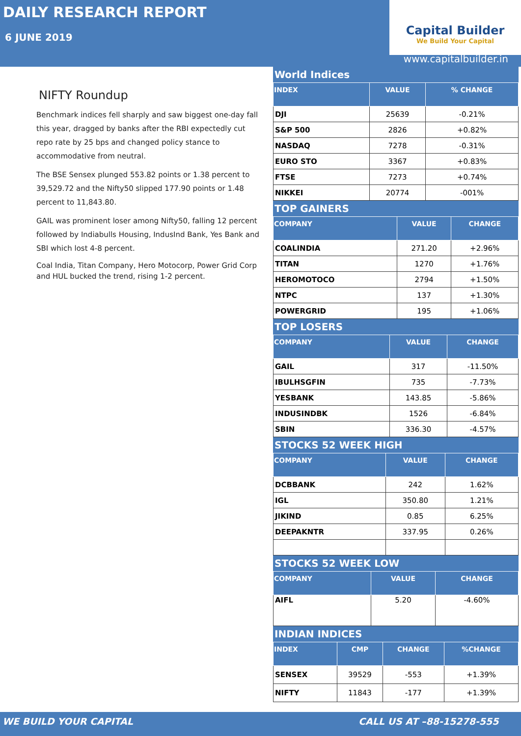DAILY RESEARCH REPORT
6 JUNE 2019
Capital Builder
We Build Your Capital
www.capitalbuilder.in
NIFTY Roundup
Benchmark indices fell sharply and saw biggest one-day fall this year, dragged by banks after the RBI expectedly cut repo rate by 25 bps and changed policy stance to accommodative from neutral.
The BSE Sensex plunged 553.82 points or 1.38 percent to 39,529.72 and the Nifty50 slipped 177.90 points or 1.48 percent to 11,843.80.
GAIL was prominent loser among Nifty50, falling 12 percent followed by Indiabulls Housing, IndusInd Bank, Yes Bank and SBI which lost 4-8 percent.
Coal India, Titan Company, Hero Motocorp, Power Grid Corp and HUL bucked the trend, rising 1-2 percent.
World Indices
| INDEX | VALUE | % CHANGE |
| --- | --- | --- |
| DJI | 25639 | -0.21% |
| S&P 500 | 2826 | +0.82% |
| NASDAQ | 7278 | -0.31% |
| EURO STO | 3367 | +0.83% |
| FTSE | 7273 | +0.74% |
| NIKKEI | 20774 | -001% |
TOP GAINERS
| COMPANY | VALUE | CHANGE |
| --- | --- | --- |
| COALINDIA | 271.20 | +2.96% |
| TITAN | 1270 | +1.76% |
| HEROMOTOCO | 2794 | +1.50% |
| NTPC | 137 | +1.30% |
| POWERGRID | 195 | +1.06% |
TOP LOSERS
| COMPANY | VALUE | CHANGE |
| --- | --- | --- |
| GAIL | 317 | -11.50% |
| IBULHSGFIN | 735 | -7.73% |
| YESBANK | 143.85 | -5.86% |
| INDUSINDBK | 1526 | -6.84% |
| SBIN | 336.30 | -4.57% |
STOCKS 52 WEEK HIGH
| COMPANY | VALUE | CHANGE |
| --- | --- | --- |
| DCBBANK | 242 | 1.62% |
| IGL | 350.80 | 1.21% |
| JIKIND | 0.85 | 6.25% |
| DEEPAKNTR | 337.95 | 0.26% |
STOCKS 52 WEEK LOW
| COMPANY | VALUE | CHANGE |
| --- | --- | --- |
| AIFL | 5.20 | -4.60% |
INDIAN INDICES
| INDEX | CMP | CHANGE | %CHANGE |
| --- | --- | --- | --- |
| SENSEX | 39529 | -553 | +1.39% |
| NIFTY | 11843 | -177 | +1.39% |
WE BUILD YOUR CAPITAL CALL US AT –88-15278-555